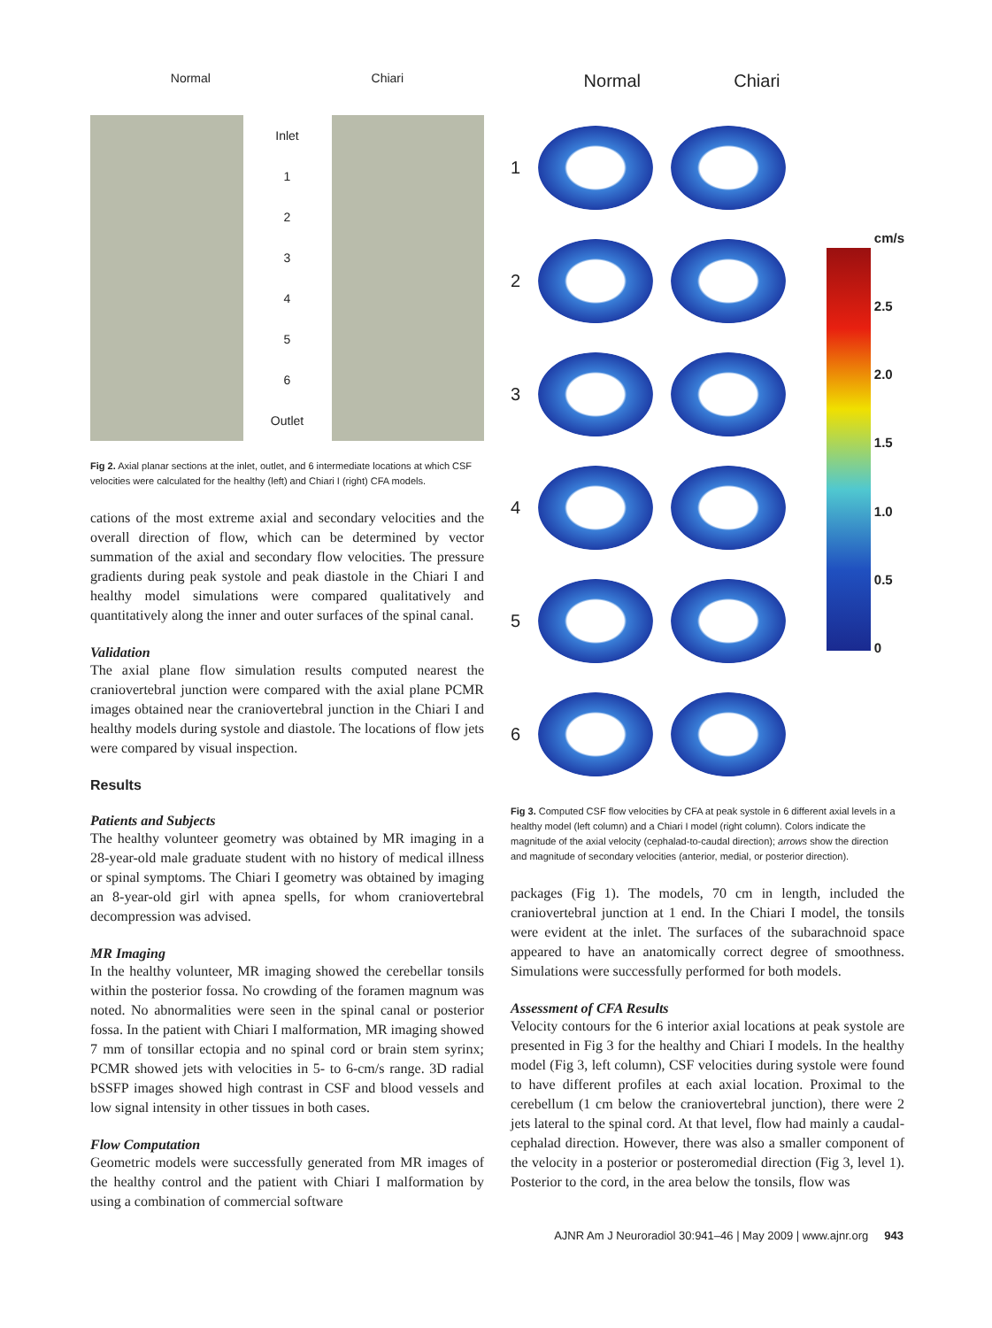Normal Chiari
Inlet
123456
Outlet
Fig 2. Axial planar sections at the inlet, outlet, and 6 intermediate locations at which CSF velocities were calculated for the healthy (left) and Chiari I (right) CFA models.
cations of the most extreme axial and secondary velocities and the overall direction of flow, which can be determined by vector summation of the axial and secondary flow velocities. The pressure gradients during peak systole and peak diastole in the Chiari I and healthy model simulations were compared qualitatively and quantitatively along the inner and outer surfaces of the spinal canal.
Validation
The axial plane flow simulation results computed nearest the craniovertebral junction were compared with the axial plane PCMR images obtained near the craniovertebral junction in the Chiari I and healthy models during systole and diastole. The locations of flow jets were compared by visual inspection.
Results
Patients and Subjects
The healthy volunteer geometry was obtained by MR imaging in a 28-year-old male graduate student with no history of medical illness or spinal symptoms. The Chiari I geometry was obtained by imaging an 8-year-old girl with apnea spells, for whom craniovertebral decompression was advised.
MR Imaging
In the healthy volunteer, MR imaging showed the cerebellar tonsils within the posterior fossa. No crowding of the foramen magnum was noted. No abnormalities were seen in the spinal canal or posterior fossa. In the patient with Chiari I malformation, MR imaging showed 7 mm of tonsillar ectopia and no spinal cord or brain stem syrinx; PCMR showed jets with velocities in 5- to 6-cm/s range. 3D radial bSSFP images showed high contrast in CSF and blood vessels and low signal intensity in other tissues in both cases.
Flow Computation
Geometric models were successfully generated from MR images of the healthy control and the patient with Chiari I malformation by using a combination of commercial software
Normal Chiari
1
2
3
4
5
6
cm/s
2.5
2.0
1.5
1.0
0.5
0
Fig 3. Computed CSF flow velocities by CFA at peak systole in 6 different axial levels in a healthy model (left column) and a Chiari I model (right column). Colors indicate the magnitude of the axial velocity (cephalad-to-caudal direction); arrows show the direction and magnitude of secondary velocities (anterior, medial, or posterior direction).
packages (Fig 1). The models, 70 cm in length, included the craniovertebral junction at 1 end. In the Chiari I model, the tonsils were evident at the inlet. The surfaces of the subarachnoid space appeared to have an anatomically correct degree of smoothness. Simulations were successfully performed for both models.
Assessment of CFA Results
Velocity contours for the 6 interior axial locations at peak systole are presented in Fig 3 for the healthy and Chiari I models. In the healthy model (Fig 3, left column), CSF velocities during systole were found to have different profiles at each axial location. Proximal to the cerebellum (1 cm below the craniovertebral junction), there were 2 jets lateral to the spinal cord. At that level, flow had mainly a caudal-cephalad direction. However, there was also a smaller component of the velocity in a posterior or posteromedial direction (Fig 3, level 1). Posterior to the cord, in the area below the tonsils, flow was
AJNR Am J Neuroradiol 30:941–46 | May 2009 | www.ajnr.org 943